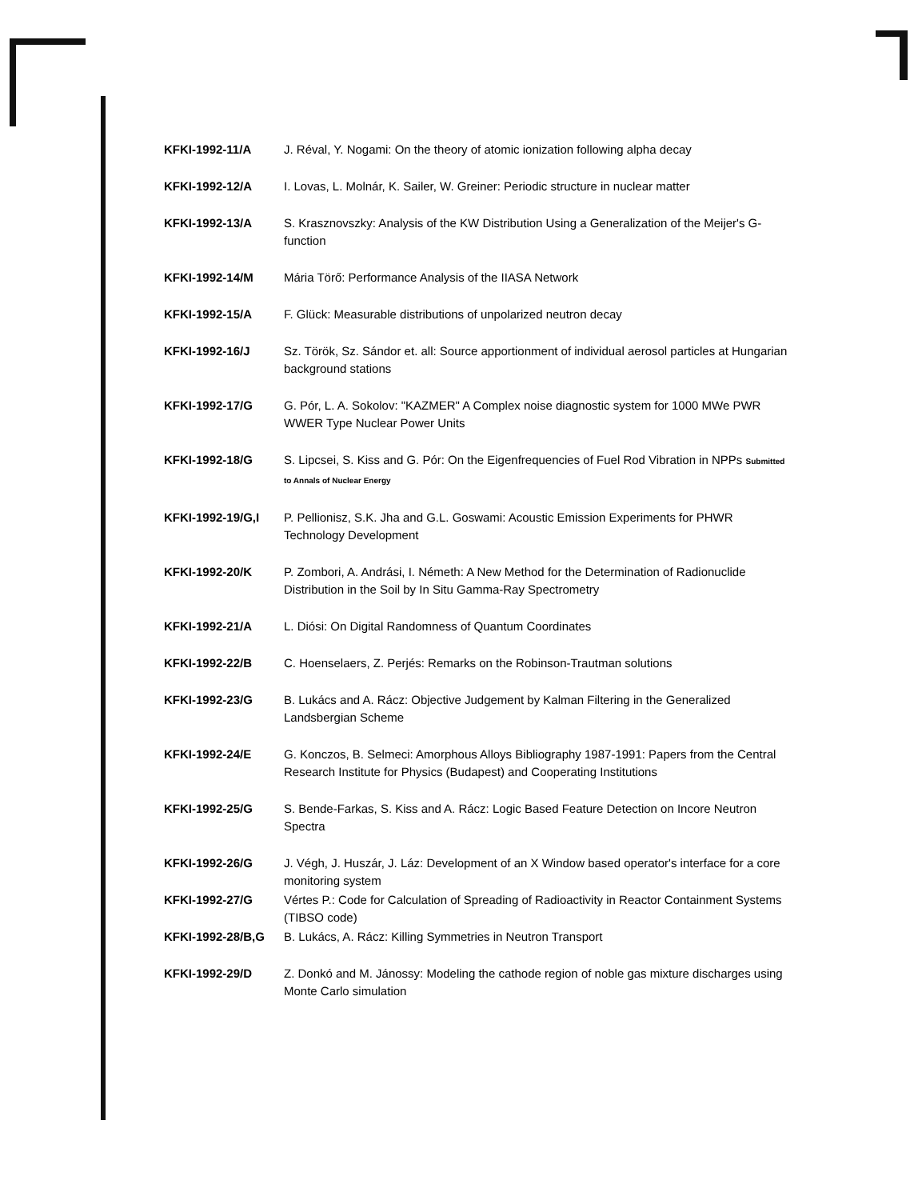| KFKI-1992-11/A | J. Réval, Y. Nogami: On the theory of atomic ionization following alpha decay |
| KFKI-1992-12/A | I. Lovas, L. Molnár, K. Sailer, W. Greiner: Periodic structure in nuclear matter |
| KFKI-1992-13/A | S. Krasznovszky: Analysis of the KW Distribution Using a Generalization of the Meijer's G-function |
| KFKI-1992-14/M | Mária Törő: Performance Analysis of the IIASA Network |
| KFKI-1992-15/A | F. Glück: Measurable distributions of unpolarized neutron decay |
| KFKI-1992-16/J | Sz. Török, Sz. Sándor et. all: Source apportionment of individual aerosol particles at Hungarian background stations |
| KFKI-1992-17/G | G. Pór, L. A. Sokolov: "KAZMER" A Complex noise diagnostic system for 1000 MWe PWR WWER Type Nuclear Power Units |
| KFKI-1992-18/G | S. Lipcsei, S. Kiss and G. Pór: On the Eigenfrequencies of Fuel Rod Vibration in NPPs Submitted to Annals of Nuclear Energy |
| KFKI-1992-19/G,I | P. Pellionisz, S.K. Jha and G.L. Goswami: Acoustic Emission Experiments for PHWR Technology Development |
| KFKI-1992-20/K | P. Zombori, A. Andrási, I. Németh: A New Method for the Determination of Radionuclide Distribution in the Soil by In Situ Gamma-Ray Spectrometry |
| KFKI-1992-21/A | L. Diósi: On Digital Randomness of Quantum Coordinates |
| KFKI-1992-22/B | C. Hoenselaers, Z. Perjés: Remarks on the Robinson-Trautman solutions |
| KFKI-1992-23/G | B. Lukács and A. Rácz: Objective Judgement by Kalman Filtering in the Generalized Landsbergian Scheme |
| KFKI-1992-24/E | G. Konczos, B. Selmeci: Amorphous Alloys Bibliography 1987-1991: Papers from the Central Research Institute for Physics (Budapest) and Cooperating Institutions |
| KFKI-1992-25/G | S. Bende-Farkas, S. Kiss and A. Rácz: Logic Based Feature Detection on Incore Neutron Spectra |
| KFKI-1992-26/G | J. Végh, J. Huszár, J. Láz: Development of an X Window based operator's interface for a core monitoring system |
| KFKI-1992-27/G | Vértes P.: Code for Calculation of Spreading of Radioactivity in Reactor Containment Systems (TIBSO code) |
| KFKI-1992-28/B,G | B. Lukács, A. Rácz: Killing Symmetries in Neutron Transport |
| KFKI-1992-29/D | Z. Donkó and M. Jánossy: Modeling the cathode region of noble gas mixture discharges using Monte Carlo simulation |